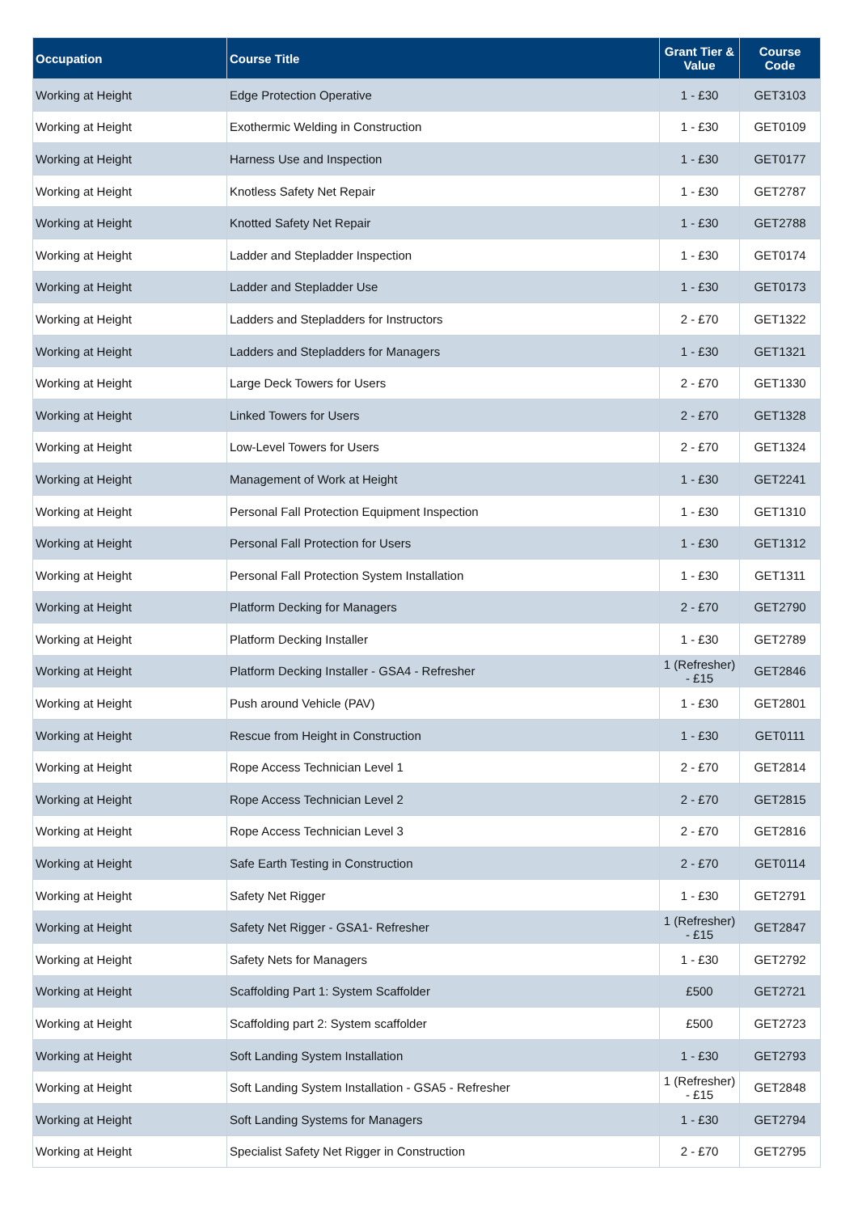| Occupation | Course Title | Grant Tier & Value | Course Code |
| --- | --- | --- | --- |
| Working at Height | Edge Protection Operative | 1 - £30 | GET3103 |
| Working at Height | Exothermic Welding in Construction | 1 - £30 | GET0109 |
| Working at Height | Harness Use and Inspection | 1 - £30 | GET0177 |
| Working at Height | Knotless Safety Net Repair | 1 - £30 | GET2787 |
| Working at Height | Knotted Safety Net Repair | 1 - £30 | GET2788 |
| Working at Height | Ladder and Stepladder Inspection | 1 - £30 | GET0174 |
| Working at Height | Ladder and Stepladder Use | 1 - £30 | GET0173 |
| Working at Height | Ladders and Stepladders for Instructors | 2 - £70 | GET1322 |
| Working at Height | Ladders and Stepladders for Managers | 1 - £30 | GET1321 |
| Working at Height | Large Deck Towers for Users | 2 - £70 | GET1330 |
| Working at Height | Linked Towers for Users | 2 - £70 | GET1328 |
| Working at Height | Low-Level Towers for Users | 2 - £70 | GET1324 |
| Working at Height | Management of Work at Height | 1 - £30 | GET2241 |
| Working at Height | Personal Fall Protection Equipment Inspection | 1 - £30 | GET1310 |
| Working at Height | Personal Fall Protection for Users | 1 - £30 | GET1312 |
| Working at Height | Personal Fall Protection System Installation | 1 - £30 | GET1311 |
| Working at Height | Platform Decking for Managers | 2 - £70 | GET2790 |
| Working at Height | Platform Decking Installer | 1 - £30 | GET2789 |
| Working at Height | Platform Decking Installer - GSA4 - Refresher | 1 (Refresher) - £15 | GET2846 |
| Working at Height | Push around Vehicle (PAV) | 1 - £30 | GET2801 |
| Working at Height | Rescue from Height in Construction | 1 - £30 | GET0111 |
| Working at Height | Rope Access Technician Level 1 | 2 - £70 | GET2814 |
| Working at Height | Rope Access Technician Level 2 | 2 - £70 | GET2815 |
| Working at Height | Rope Access Technician Level 3 | 2 - £70 | GET2816 |
| Working at Height | Safe Earth Testing in Construction | 2 - £70 | GET0114 |
| Working at Height | Safety Net Rigger | 1 - £30 | GET2791 |
| Working at Height | Safety Net Rigger - GSA1- Refresher | 1 (Refresher) - £15 | GET2847 |
| Working at Height | Safety Nets for Managers | 1 - £30 | GET2792 |
| Working at Height | Scaffolding Part 1: System Scaffolder | £500 | GET2721 |
| Working at Height | Scaffolding part 2: System scaffolder | £500 | GET2723 |
| Working at Height | Soft Landing System Installation | 1 - £30 | GET2793 |
| Working at Height | Soft Landing System Installation - GSA5 - Refresher | 1 (Refresher) - £15 | GET2848 |
| Working at Height | Soft Landing Systems for Managers | 1 - £30 | GET2794 |
| Working at Height | Specialist Safety Net Rigger in Construction | 2 - £70 | GET2795 |